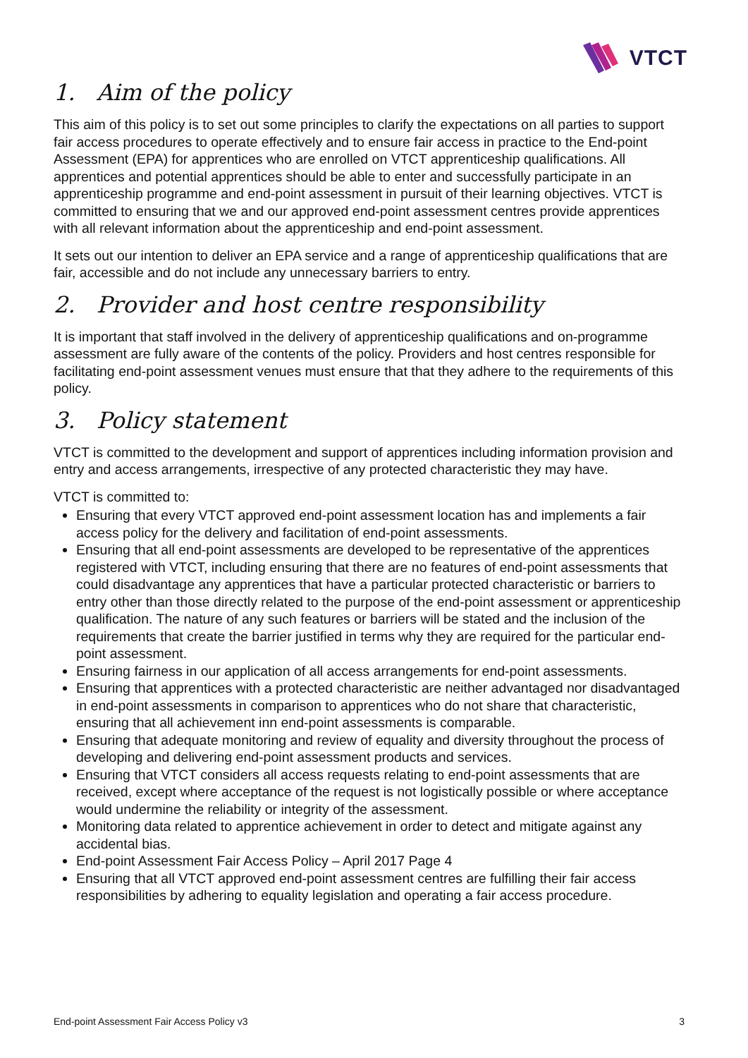VTCT
1. Aim of the policy
This aim of this policy is to set out some principles to clarify the expectations on all parties to support fair access procedures to operate effectively and to ensure fair access in practice to the End-point Assessment (EPA) for apprentices who are enrolled on VTCT apprenticeship qualifications. All apprentices and potential apprentices should be able to enter and successfully participate in an apprenticeship programme and end-point assessment in pursuit of their learning objectives. VTCT is committed to ensuring that we and our approved end-point assessment centres provide apprentices with all relevant information about the apprenticeship and end-point assessment.
It sets out our intention to deliver an EPA service and a range of apprenticeship qualifications that are fair, accessible and do not include any unnecessary barriers to entry.
2. Provider and host centre responsibility
It is important that staff involved in the delivery of apprenticeship qualifications and on-programme assessment are fully aware of the contents of the policy. Providers and host centres responsible for facilitating end-point assessment venues must ensure that that they adhere to the requirements of this policy.
3. Policy statement
VTCT is committed to the development and support of apprentices including information provision and entry and access arrangements, irrespective of any protected characteristic they may have.
VTCT is committed to:
Ensuring that every VTCT approved end-point assessment location has and implements a fair access policy for the delivery and facilitation of end-point assessments.
Ensuring that all end-point assessments are developed to be representative of the apprentices registered with VTCT, including ensuring that there are no features of end-point assessments that could disadvantage any apprentices that have a particular protected characteristic or barriers to entry other than those directly related to the purpose of the end-point assessment or apprenticeship qualification. The nature of any such features or barriers will be stated and the inclusion of the requirements that create the barrier justified in terms why they are required for the particular end-point assessment.
Ensuring fairness in our application of all access arrangements for end-point assessments.
Ensuring that apprentices with a protected characteristic are neither advantaged nor disadvantaged in end-point assessments in comparison to apprentices who do not share that characteristic, ensuring that all achievement inn end-point assessments is comparable.
Ensuring that adequate monitoring and review of equality and diversity throughout the process of developing and delivering end-point assessment products and services.
Ensuring that VTCT considers all access requests relating to end-point assessments that are received, except where acceptance of the request is not logistically possible or where acceptance would undermine the reliability or integrity of the assessment.
Monitoring data related to apprentice achievement in order to detect and mitigate against any accidental bias.
End-point Assessment Fair Access Policy – April 2017 Page 4
Ensuring that all VTCT approved end-point assessment centres are fulfilling their fair access responsibilities by adhering to equality legislation and operating a fair access procedure.
End-point Assessment Fair Access Policy v3 3